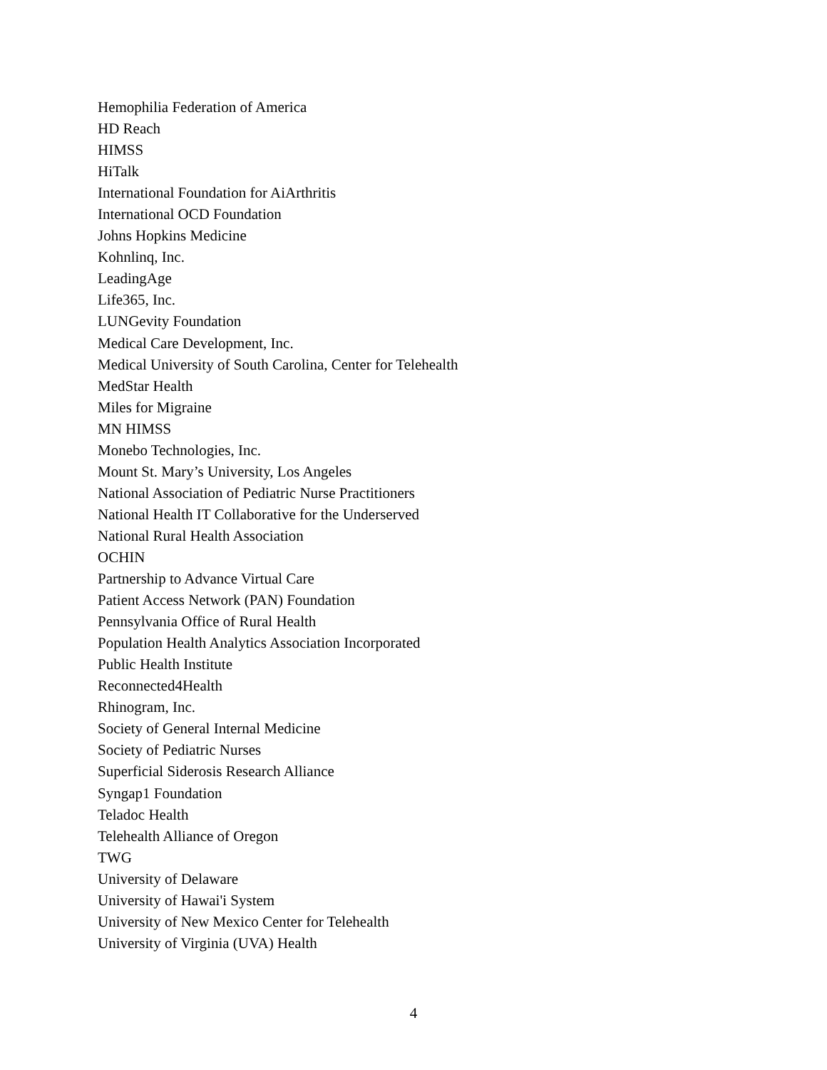Hemophilia Federation of America
HD Reach
HIMSS
HiTalk
International Foundation for AiArthritis
International OCD Foundation
Johns Hopkins Medicine
Kohnlinq, Inc.
LeadingAge
Life365, Inc.
LUNGevity Foundation
Medical Care Development, Inc.
Medical University of South Carolina, Center for Telehealth
MedStar Health
Miles for Migraine
MN HIMSS
Monebo Technologies, Inc.
Mount St. Mary’s University, Los Angeles
National Association of Pediatric Nurse Practitioners
National Health IT Collaborative for the Underserved
National Rural Health Association
OCHIN
Partnership to Advance Virtual Care
Patient Access Network (PAN) Foundation
Pennsylvania Office of Rural Health
Population Health Analytics Association Incorporated
Public Health Institute
Reconnected4Health
Rhinogram, Inc.
Society of General Internal Medicine
Society of Pediatric Nurses
Superficial Siderosis Research Alliance
Syngap1 Foundation
Teladoc Health
Telehealth Alliance of Oregon
TWG
University of Delaware
University of Hawai'i System
University of New Mexico Center for Telehealth
University of Virginia (UVA) Health
4